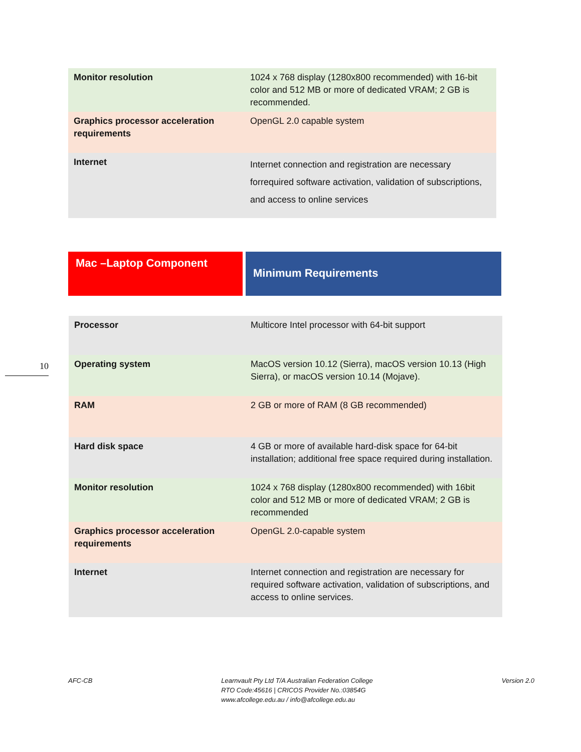| Monitor resolution | 1024 x 768 display (1280x800 recommended) with 16-bit color and 512 MB or more of dedicated VRAM; 2 GB is recommended. |
| Graphics processor acceleration requirements | OpenGL 2.0 capable system |
| Internet | Internet connection and registration are necessary forrequired software activation, validation of subscriptions, and access to online services |
Mac –Laptop Component
Minimum Requirements
10
| Processor | Multicore Intel processor with 64-bit support |
| Operating system | MacOS version 10.12 (Sierra), macOS version 10.13 (High Sierra), or macOS version 10.14 (Mojave). |
| RAM | 2 GB or more of RAM (8 GB recommended) |
| Hard disk space | 4 GB or more of available hard-disk space for 64-bit installation; additional free space required during installation. |
| Monitor resolution | 1024 x 768 display (1280x800 recommended) with 16bit color and 512 MB or more of dedicated VRAM; 2 GB is recommended |
| Graphics processor acceleration requirements | OpenGL 2.0-capable system |
| Internet | Internet connection and registration are necessary for required software activation, validation of subscriptions, and access to online services. |
AFC-CB Learnvault Pty Ltd T/A Australian Federation College
RTO Code:45616 | CRICOS Provider No.:03854G
www.afcollege.edu.au / info@afcollege.edu.au
Version 2.0